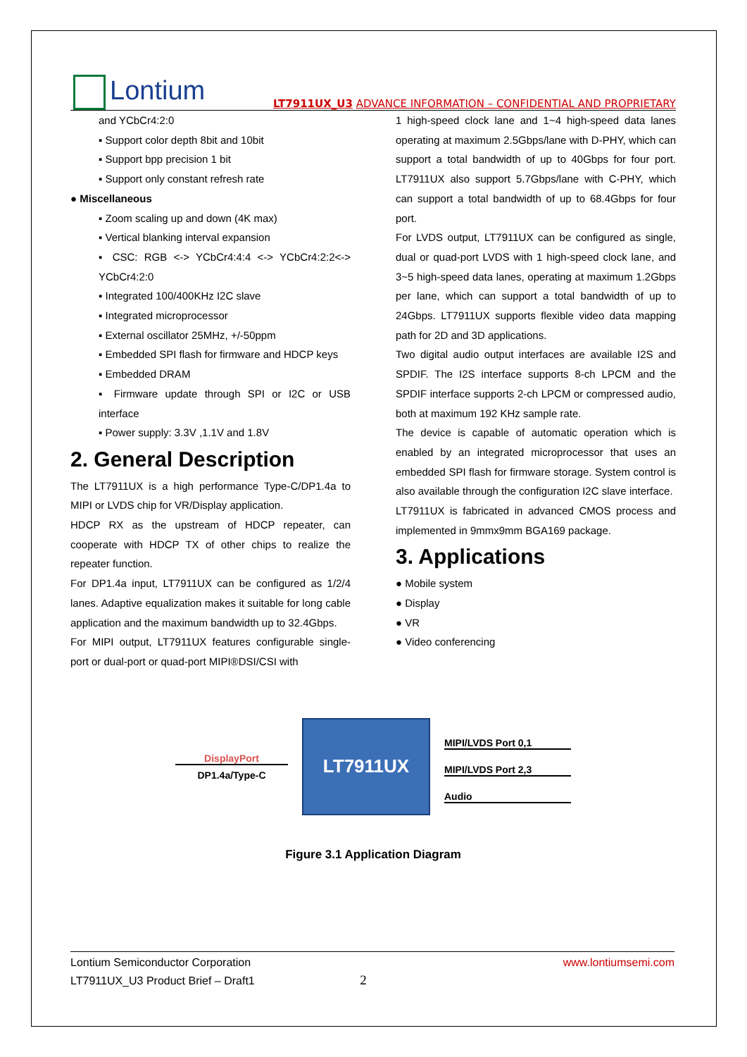Lontium
LT7911UX_U3 ADVANCE INFORMATION – CONFIDENTIAL AND PROPRIETARY
and YCbCr4:2:0
▪ Support color depth 8bit and 10bit
▪ Support bpp precision 1 bit
▪ Support only constant refresh rate
● Miscellaneous
▪ Zoom scaling up and down (4K max)
▪ Vertical blanking interval expansion
▪ CSC: RGB <-> YCbCr4:4:4 <-> YCbCr4:2:2<-> YCbCr4:2:0
▪ Integrated 100/400KHz I2C slave
▪ Integrated microprocessor
▪ External oscillator 25MHz, +/-50ppm
▪ Embedded SPI flash for firmware and HDCP keys
▪ Embedded DRAM
▪ Firmware update through SPI or I2C or USB interface
▪ Power supply: 3.3V ,1.1V and 1.8V
2. General Description
The LT7911UX is a high performance Type-C/DP1.4a to MIPI or LVDS chip for VR/Display application.
HDCP RX as the upstream of HDCP repeater, can cooperate with HDCP TX of other chips to realize the repeater function.
For DP1.4a input, LT7911UX can be configured as 1/2/4 lanes. Adaptive equalization makes it suitable for long cable application and the maximum bandwidth up to 32.4Gbps.
For MIPI output, LT7911UX features configurable single-port or dual-port or quad-port MIPI®DSI/CSI with
1 high-speed clock lane and 1~4 high-speed data lanes operating at maximum 2.5Gbps/lane with D-PHY, which can support a total bandwidth of up to 40Gbps for four port. LT7911UX also support 5.7Gbps/lane with C-PHY, which can support a total bandwidth of up to 68.4Gbps for four port.
For LVDS output, LT7911UX can be configured as single, dual or quad-port LVDS with 1 high-speed clock lane, and 3~5 high-speed data lanes, operating at maximum 1.2Gbps per lane, which can support a total bandwidth of up to 24Gbps. LT7911UX supports flexible video data mapping path for 2D and 3D applications.
Two digital audio output interfaces are available I2S and SPDIF. The I2S interface supports 8-ch LPCM and the SPDIF interface supports 2-ch LPCM or compressed audio, both at maximum 192 KHz sample rate.
The device is capable of automatic operation which is enabled by an integrated microprocessor that uses an embedded SPI flash for firmware storage. System control is also available through the configuration I2C slave interface.
LT7911UX is fabricated in advanced CMOS process and implemented in 9mmx9mm BGA169 package.
3. Applications
● Mobile system
● Display
● VR
● Video conferencing
DisplayPort
DP1.4a/Type-C
LT7911UX
MIPI/LVDS Port 0,1
MIPI/LVDS Port 2,3
Audio
Figure 3.1 Application Diagram
Lontium Semiconductor Corporation www.lontiumsemi.com
LT7911UX_U3 Product Brief – Draft1 2